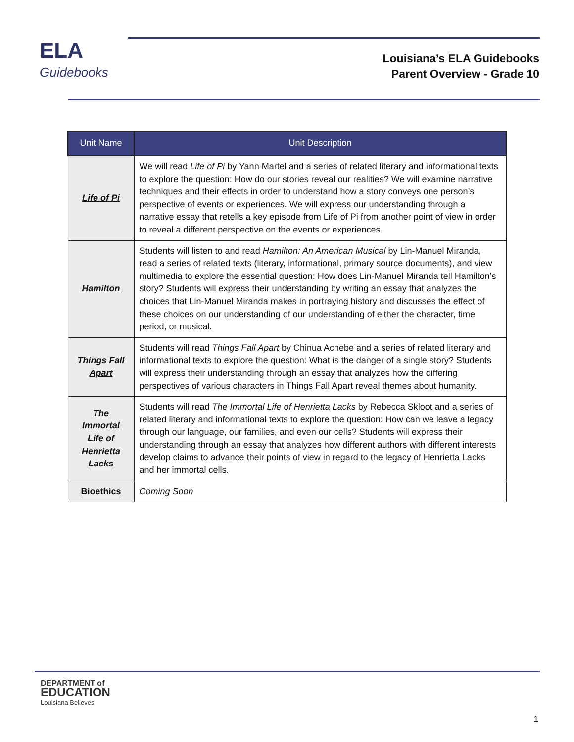ELA
Guidebooks
Louisiana’s ELA Guidebooks
Parent Overview - Grade 10
| Unit Name | Unit Description |
| --- | --- |
| Life of Pi | We will read Life of Pi by Yann Martel and a series of related literary and informational texts to explore the question: How do our stories reveal our realities? We will examine narrative techniques and their effects in order to understand how a story conveys one person’s perspective of events or experiences. We will express our understanding through a narrative essay that retells a key episode from Life of Pi from another point of view in order to reveal a different perspective on the events or experiences. |
| Hamilton | Students will listen to and read Hamilton: An American Musical by Lin-Manuel Miranda, read a series of related texts (literary, informational, primary source documents), and view multimedia to explore the essential question: How does Lin-Manuel Miranda tell Hamilton’s story? Students will express their understanding by writing an essay that analyzes the choices that Lin-Manuel Miranda makes in portraying history and discusses the effect of these choices on our understanding of our understanding of either the character, time period, or musical. |
| Things Fall Apart | Students will read Things Fall Apart by Chinua Achebe and a series of related literary and informational texts to explore the question: What is the danger of a single story? Students will express their understanding through an essay that analyzes how the differing perspectives of various characters in Things Fall Apart reveal themes about humanity. |
| The Immortal Life of Henrietta Lacks | Students will read The Immortal Life of Henrietta Lacks by Rebecca Skloot and a series of related literary and informational texts to explore the question: How can we leave a legacy through our language, our families, and even our cells? Students will express their understanding through an essay that analyzes how different authors with different interests develop claims to advance their points of view in regard to the legacy of Henrietta Lacks and her immortal cells. |
| Bioethics | Coming Soon |
DEPARTMENT of
EDUCATION
Louisiana Believes
1